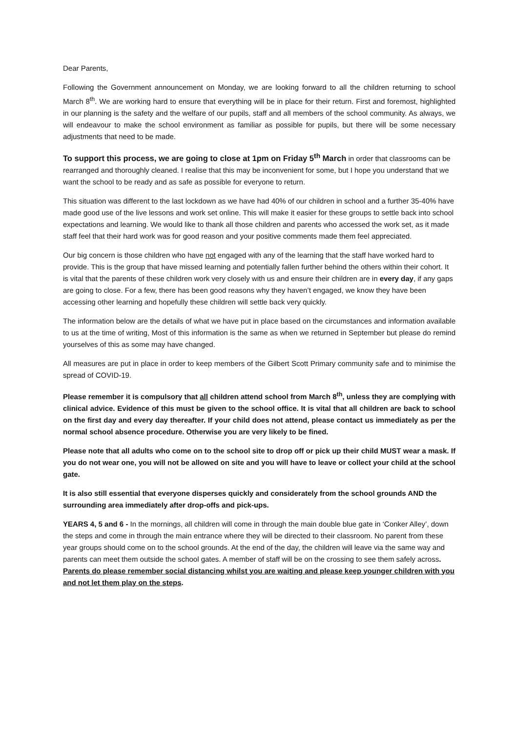Dear Parents,
Following the Government announcement on Monday, we are looking forward to all the children returning to school March 8<sup>th</sup>. We are working hard to ensure that everything will be in place for their return. First and foremost, highlighted in our planning is the safety and the welfare of our pupils, staff and all members of the school community. As always, we will endeavour to make the school environment as familiar as possible for pupils, but there will be some necessary adjustments that need to be made.
To support this process, we are going to close at 1pm on Friday 5<sup>th</sup> March in order that classrooms can be rearranged and thoroughly cleaned. I realise that this may be inconvenient for some, but I hope you understand that we want the school to be ready and as safe as possible for everyone to return.
This situation was different to the last lockdown as we have had 40% of our children in school and a further 35-40% have made good use of the live lessons and work set online. This will make it easier for these groups to settle back into school expectations and learning. We would like to thank all those children and parents who accessed the work set, as it made staff feel that their hard work was for good reason and your positive comments made them feel appreciated.
Our big concern is those children who have not engaged with any of the learning that the staff have worked hard to provide. This is the group that have missed learning and potentially fallen further behind the others within their cohort. It is vital that the parents of these children work very closely with us and ensure their children are in every day, if any gaps are going to close. For a few, there has been good reasons why they haven’t engaged, we know they have been accessing other learning and hopefully these children will settle back very quickly.
The information below are the details of what we have put in place based on the circumstances and information available to us at the time of writing, Most of this information is the same as when we returned in September but please do remind yourselves of this as some may have changed.
All measures are put in place in order to keep members of the Gilbert Scott Primary community safe and to minimise the spread of COVID-19.
Please remember it is compulsory that all children attend school from March 8<sup>th</sup>, unless they are complying with clinical advice. Evidence of this must be given to the school office. It is vital that all children are back to school on the first day and every day thereafter. If your child does not attend, please contact us immediately as per the normal school absence procedure. Otherwise you are very likely to be fined.
Please note that all adults who come on to the school site to drop off or pick up their child MUST wear a mask. If you do not wear one, you will not be allowed on site and you will have to leave or collect your child at the school gate.
It is also still essential that everyone disperses quickly and considerately from the school grounds AND the surrounding area immediately after drop-offs and pick-ups.
YEARS 4, 5 and 6 - In the mornings, all children will come in through the main double blue gate in ‘Conker Alley’, down the steps and come in through the main entrance where they will be directed to their classroom. No parent from these year groups should come on to the school grounds. At the end of the day, the children will leave via the same way and parents can meet them outside the school gates. A member of staff will be on the crossing to see them safely across. Parents do please remember social distancing whilst you are waiting and please keep younger children with you and not let them play on the steps.